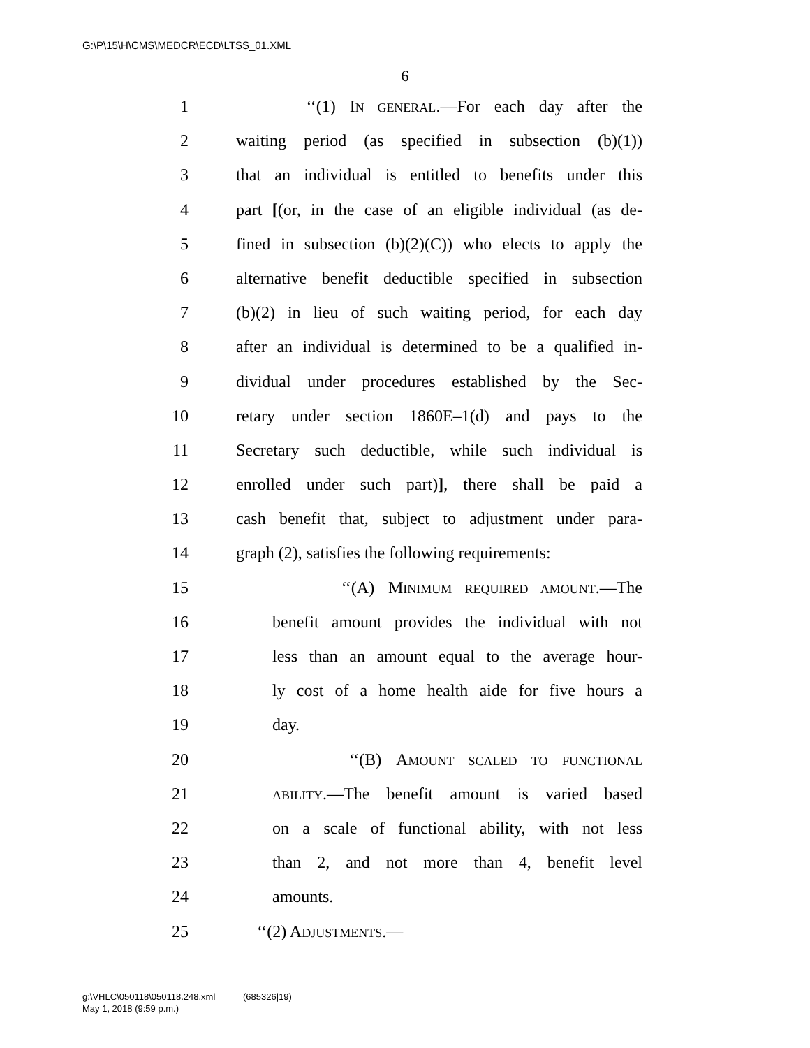G:\P\15\H\CMS\MEDCR\ECD\LTSS_01.XML
6
1 ‘‘(1) IN GENERAL.—For each day after the
2 waiting period (as specified in subsection (b)(1))
3 that an individual is entitled to benefits under this
4 part [(or, in the case of an eligible individual (as de-
5 fined in subsection (b)(2)(C)) who elects to apply the
6 alternative benefit deductible specified in subsection
7 (b)(2) in lieu of such waiting period, for each day
8 after an individual is determined to be a qualified in-
9 dividual under procedures established by the Sec-
10 retary under section 1860E–1(d) and pays to the
11 Secretary such deductible, while such individual is
12 enrolled under such part)], there shall be paid a
13 cash benefit that, subject to adjustment under para-
14 graph (2), satisfies the following requirements:
15 ‘‘(A) MINIMUM REQUIRED AMOUNT.—The
16 benefit amount provides the individual with not
17 less than an amount equal to the average hour-
18 ly cost of a home health aide for five hours a
19 day.
20 ‘‘(B) AMOUNT SCALED TO FUNCTIONAL
21 ABILITY.—The benefit amount is varied based
22 on a scale of functional ability, with not less
23 than 2, and not more than 4, benefit level
24 amounts.
25 ‘‘(2) ADJUSTMENTS.—
g:\VHLC\050118\050118.248.xml (685326|19)
May 1, 2018 (9:59 p.m.)